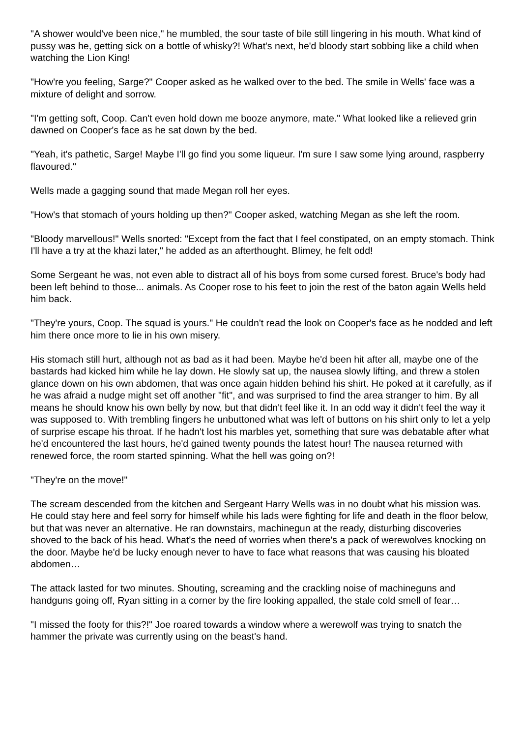"A shower would've been nice," he mumbled, the sour taste of bile still lingering in his mouth. What kind of pussy was he, getting sick on a bottle of whisky?! What's next, he'd bloody start sobbing like a child when watching the Lion King!
"How're you feeling, Sarge?" Cooper asked as he walked over to the bed. The smile in Wells' face was a mixture of delight and sorrow.
"I'm getting soft, Coop. Can't even hold down me booze anymore, mate." What looked like a relieved grin dawned on Cooper's face as he sat down by the bed.
"Yeah, it's pathetic, Sarge! Maybe I'll go find you some liqueur. I'm sure I saw some lying around, raspberry flavoured."
Wells made a gagging sound that made Megan roll her eyes.
"How's that stomach of yours holding up then?" Cooper asked, watching Megan as she left the room.
"Bloody marvellous!" Wells snorted: "Except from the fact that I feel constipated, on an empty stomach. Think I'll have a try at the khazi later," he added as an afterthought. Blimey, he felt odd!
Some Sergeant he was, not even able to distract all of his boys from some cursed forest. Bruce's body had been left behind to those... animals. As Cooper rose to his feet to join the rest of the baton again Wells held him back.
"They're yours, Coop. The squad is yours." He couldn't read the look on Cooper's face as he nodded and left him there once more to lie in his own misery.
His stomach still hurt, although not as bad as it had been. Maybe he'd been hit after all, maybe one of the bastards had kicked him while he lay down. He slowly sat up, the nausea slowly lifting, and threw a stolen glance down on his own abdomen, that was once again hidden behind his shirt. He poked at it carefully, as if he was afraid a nudge might set off another "fit", and was surprised to find the area stranger to him. By all means he should know his own belly by now, but that didn't feel like it. In an odd way it didn't feel the way it was supposed to. With trembling fingers he unbuttoned what was left of buttons on his shirt only to let a yelp of surprise escape his throat. If he hadn't lost his marbles yet, something that sure was debatable after what he'd encountered the last hours, he'd gained twenty pounds the latest hour! The nausea returned with renewed force, the room started spinning. What the hell was going on?!
"They're on the move!"
The scream descended from the kitchen and Sergeant Harry Wells was in no doubt what his mission was. He could stay here and feel sorry for himself while his lads were fighting for life and death in the floor below, but that was never an alternative. He ran downstairs, machinegun at the ready, disturbing discoveries shoved to the back of his head. What's the need of worries when there's a pack of werewolves knocking on the door. Maybe he'd be lucky enough never to have to face what reasons that was causing his bloated abdomen…
The attack lasted for two minutes. Shouting, screaming and the crackling noise of machineguns and handguns going off, Ryan sitting in a corner by the fire looking appalled, the stale cold smell of fear…
"I missed the footy for this?!" Joe roared towards a window where a werewolf was trying to snatch the hammer the private was currently using on the beast's hand.